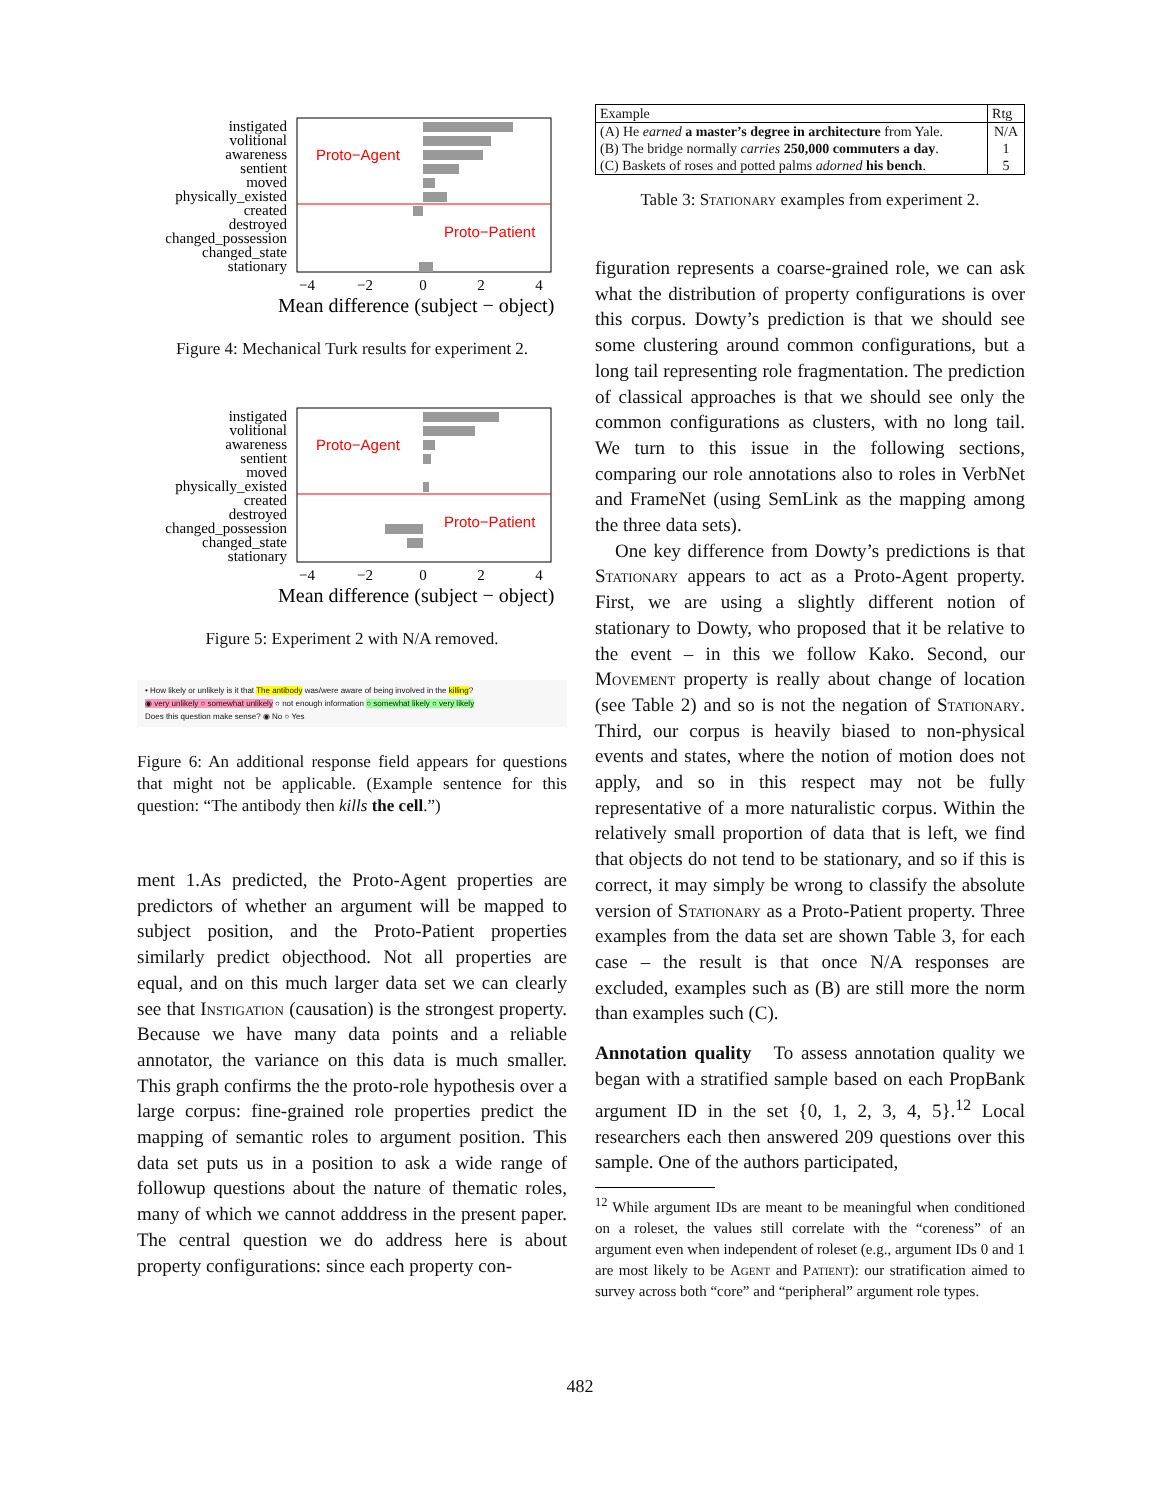Proto−Agent
Proto−Patient
instigated
volitional
awareness
sentient
moved
physically_existed
created
destroyed
changed_possession
changed_state
stationary
−4
−2
0
2
4
Mean difference (subject − object)
Figure 4: Mechanical Turk results for experiment 2.
Proto−Agent
Proto−Patient
instigated
volitional
awareness
sentient
moved
physically_existed
created
destroyed
changed_possession
changed_state
stationary
−4
−2
0
2
4
Mean difference (subject − object)
Figure 5: Experiment 2 with N/A removed.
• How likely or unlikely is it that The antibody was/were aware of being involved in the killing?
◉ very unlikely ○ somewhat unlikely ○ not enough information ○ somewhat likely ○ very likely
Does this question make sense? ◉ No ○ Yes
Figure 6: An additional response field appears for questions that might not be applicable. (Example sentence for this question: “The antibody then kills the cell.”)
ment 1.As predicted, the Proto-Agent properties are predictors of whether an argument will be mapped to subject position, and the Proto-Patient properties similarly predict objecthood. Not all properties are equal, and on this much larger data set we can clearly see that Instigation (causation) is the strongest property. Because we have many data points and a reliable annotator, the variance on this data is much smaller. This graph confirms the the proto-role hypothesis over a large corpus: fine-grained role properties predict the mapping of semantic roles to argument position. This data set puts us in a position to ask a wide range of followup questions about the nature of thematic roles, many of which we cannot adddress in the present paper. The central question we do address here is about property configurations: since each property con-
| Example | Rtg |
| --- | --- |
| (A) He earned a master’s degree in architecture from Yale. (B) The bridge normally carries 250,000 commuters a day . (C) Baskets of roses and potted palms adorned his bench . | N/A 1 5 |
Table 3: Stationary examples from experiment 2.
figuration represents a coarse-grained role, we can ask what the distribution of property configurations is over this corpus. Dowty’s prediction is that we should see some clustering around common configurations, but a long tail representing role fragmentation. The prediction of classical approaches is that we should see only the common configurations as clusters, with no long tail. We turn to this issue in the following sections, comparing our role annotations also to roles in VerbNet and FrameNet (using SemLink as the mapping among the three data sets).
One key difference from Dowty’s predictions is that Stationary appears to act as a Proto-Agent property. First, we are using a slightly different notion of stationary to Dowty, who proposed that it be relative to the event – in this we follow Kako. Second, our Movement property is really about change of location (see Table 2) and so is not the negation of Stationary. Third, our corpus is heavily biased to non-physical events and states, where the notion of motion does not apply, and so in this respect may not be fully representative of a more naturalistic corpus. Within the relatively small proportion of data that is left, we find that objects do not tend to be stationary, and so if this is correct, it may simply be wrong to classify the absolute version of Stationary as a Proto-Patient property. Three examples from the data set are shown Table 3, for each case – the result is that once N/A responses are excluded, examples such as (B) are still more the norm than examples such (C).
Annotation quality To assess annotation quality we began with a stratified sample based on each PropBank argument ID in the set {0, 1, 2, 3, 4, 5}.<sup>12</sup> Local researchers each then answered 209 questions over this sample. One of the authors participated,
<sup>12</sup> While argument IDs are meant to be meaningful when conditioned on a roleset, the values still correlate with the “coreness” of an argument even when independent of roleset (e.g., argument IDs 0 and 1 are most likely to be Agent and Patient): our stratification aimed to survey across both “core” and “peripheral” argument role types.
482